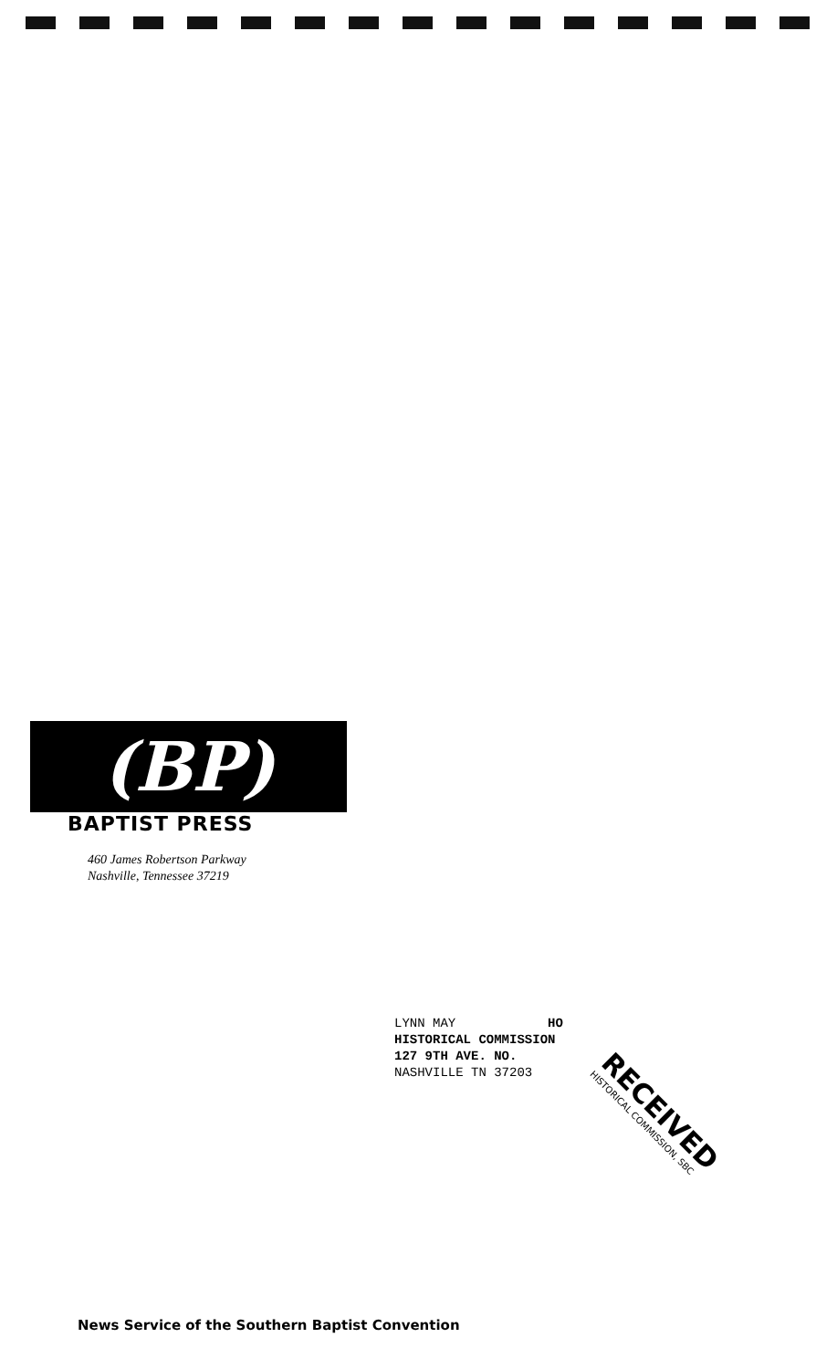(BP)
BAPTIST PRESS
460 James Robertson Parkway
Nashville, Tennessee 37219
LYNN MAY HO
HISTORICAL COMMISSION
127 9TH AVE. NO.
NASHVILLE TN 37203
RECEIVED
HISTORICAL COMMISSION, SBC
News Service of the Southern Baptist Convention